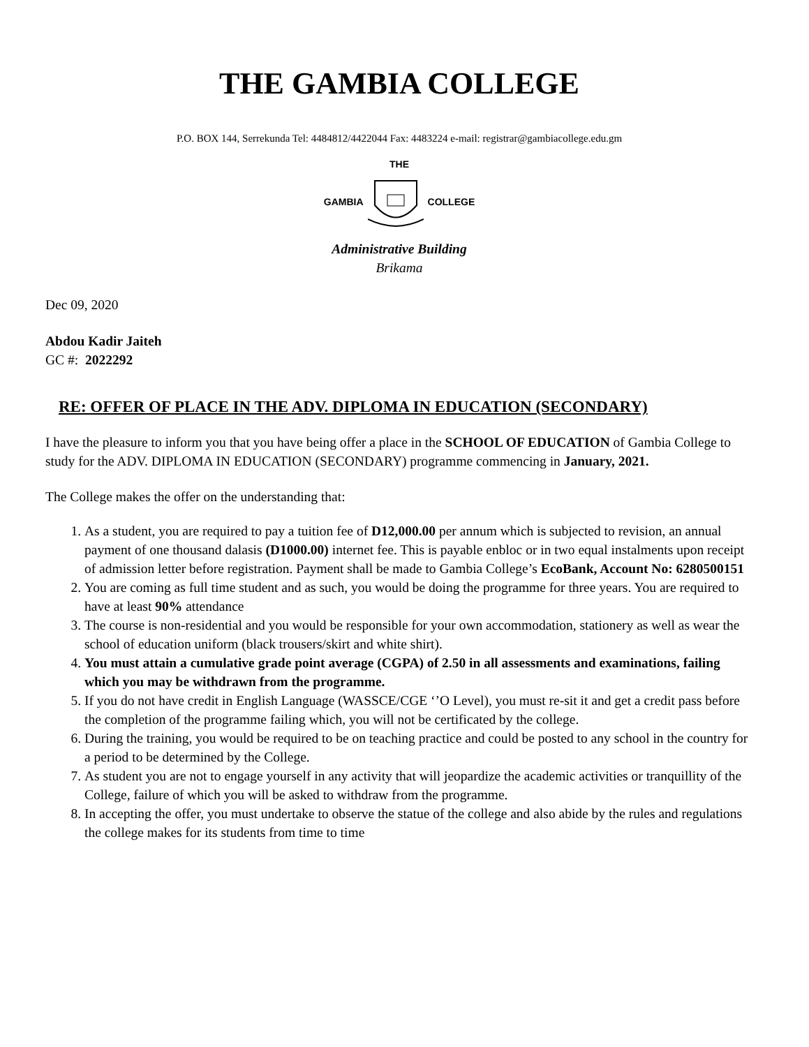THE GAMBIA COLLEGE
P.O. BOX 144, Serrekunda Tel: 4484812/4422044 Fax: 4483224 e-mail: registrar@gambiacollege.edu.gm
THE
GAMBIA COLLEGE
Administrative Building
Brikama
Dec 09, 2020
Abdou Kadir Jaiteh
GC #: 2022292
RE: OFFER OF PLACE IN THE ADV. DIPLOMA IN EDUCATION (SECONDARY)
I have the pleasure to inform you that you have being offer a place in the SCHOOL OF EDUCATION of Gambia College to study for the ADV. DIPLOMA IN EDUCATION (SECONDARY) programme commencing in January, 2021.
The College makes the offer on the understanding that:
1. As a student, you are required to pay a tuition fee of D12,000.00 per annum which is subjected to revision, an annual payment of one thousand dalasis (D1000.00) internet fee. This is payable enbloc or in two equal instalments upon receipt of admission letter before registration. Payment shall be made to Gambia College’s EcoBank, Account No: 6280500151
2. You are coming as full time student and as such, you would be doing the programme for three years. You are required to have at least 90% attendance
3. The course is non-residential and you would be responsible for your own accommodation, stationery as well as wear the school of education uniform (black trousers/skirt and white shirt).
4. You must attain a cumulative grade point average (CGPA) of 2.50 in all assessments and examinations, failing which you may be withdrawn from the programme.
5. If you do not have credit in English Language (WASSCE/CGE ‘’O Level), you must re-sit it and get a credit pass before the completion of the programme failing which, you will not be certificated by the college.
6. During the training, you would be required to be on teaching practice and could be posted to any school in the country for a period to be determined by the College.
7. As student you are not to engage yourself in any activity that will jeopardize the academic activities or tranquillity of the College, failure of which you will be asked to withdraw from the programme.
8. In accepting the offer, you must undertake to observe the statue of the college and also abide by the rules and regulations the college makes for its students from time to time